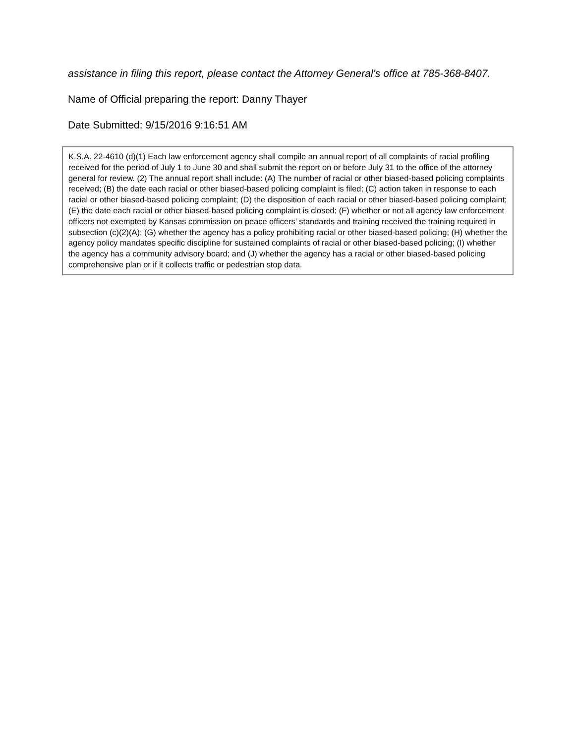assistance in filing this report, please contact the Attorney General’s office at 785-368-8407.
Name of Official preparing the report: Danny Thayer
Date Submitted: 9/15/2016 9:16:51 AM
K.S.A. 22-4610 (d)(1) Each law enforcement agency shall compile an annual report of all complaints of racial profiling received for the period of July 1 to June 30 and shall submit the report on or before July 31 to the office of the attorney general for review. (2) The annual report shall include: (A) The number of racial or other biased-based policing complaints received; (B) the date each racial or other biased-based policing complaint is filed; (C) action taken in response to each racial or other biased-based policing complaint; (D) the disposition of each racial or other biased-based policing complaint; (E) the date each racial or other biased-based policing complaint is closed; (F) whether or not all agency law enforcement officers not exempted by Kansas commission on peace officers’ standards and training received the training required in subsection (c)(2)(A); (G) whether the agency has a policy prohibiting racial or other biased-based policing; (H) whether the agency policy mandates specific discipline for sustained complaints of racial or other biased-based policing; (I) whether the agency has a community advisory board; and (J) whether the agency has a racial or other biased-based policing comprehensive plan or if it collects traffic or pedestrian stop data.